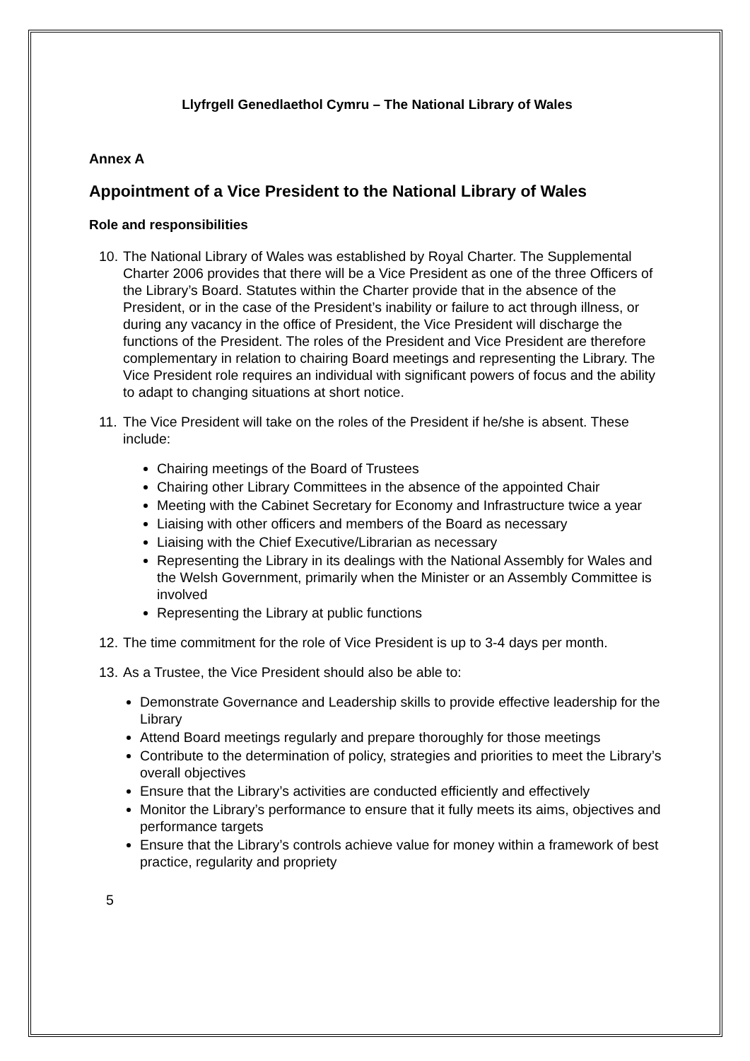Llyfrgell Genedlaethol Cymru – The National Library of Wales
Annex A
Appointment of a Vice President to the National Library of Wales
Role and responsibilities
10.
The National Library of Wales was established by Royal Charter. The Supplemental Charter 2006 provides that there will be a Vice President as one of the three Officers of the Library’s Board. Statutes within the Charter provide that in the absence of the President, or in the case of the President’s inability or failure to act through illness, or during any vacancy in the office of President, the Vice President will discharge the functions of the President. The roles of the President and Vice President are therefore complementary in relation to chairing Board meetings and representing the Library. The Vice President role requires an individual with significant powers of focus and the ability to adapt to changing situations at short notice.
11.
The Vice President will take on the roles of the President if he/she is absent. These include:
Chairing meetings of the Board of Trustees
Chairing other Library Committees in the absence of the appointed Chair
Meeting with the Cabinet Secretary for Economy and Infrastructure twice a year
Liaising with other officers and members of the Board as necessary
Liaising with the Chief Executive/Librarian as necessary
Representing the Library in its dealings with the National Assembly for Wales and the Welsh Government, primarily when the Minister or an Assembly Committee is involved
Representing the Library at public functions
12.
The time commitment for the role of Vice President is up to 3-4 days per month.
13.
As a Trustee, the Vice President should also be able to:
Demonstrate Governance and Leadership skills to provide effective leadership for the Library
Attend Board meetings regularly and prepare thoroughly for those meetings
Contribute to the determination of policy, strategies and priorities to meet the Library’s overall objectives
Ensure that the Library’s activities are conducted efficiently and effectively
Monitor the Library’s performance to ensure that it fully meets its aims, objectives and performance targets
Ensure that the Library’s controls achieve value for money within a framework of best practice, regularity and propriety
5